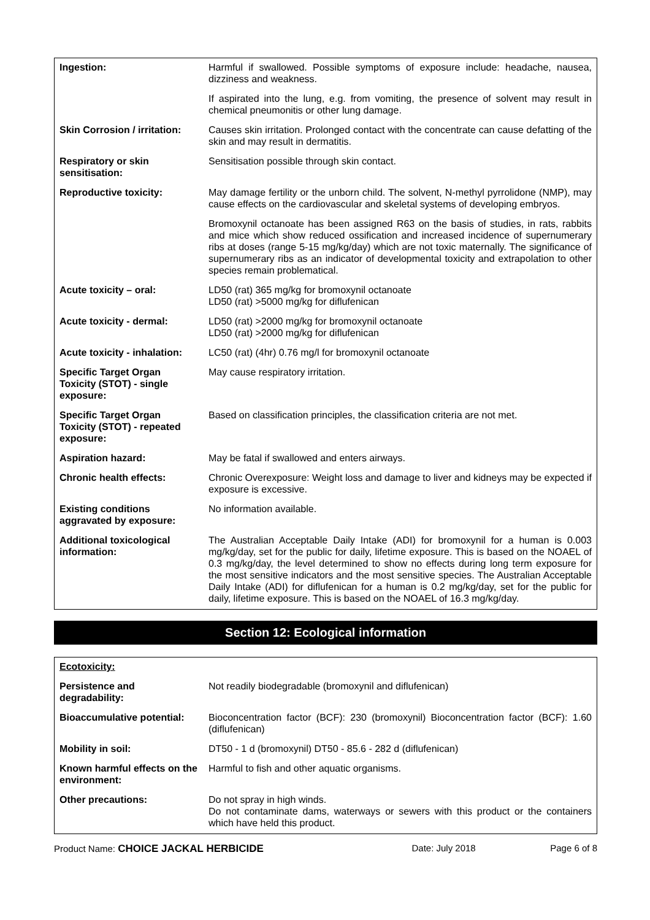| Ingestion: | Harmful if swallowed. Possible symptoms of exposure include: headache, nausea, dizziness and weakness. |
| | If aspirated into the lung, e.g. from vomiting, the presence of solvent may result in chemical pneumonitis or other lung damage. |
| Skin Corrosion / irritation: | Causes skin irritation. Prolonged contact with the concentrate can cause defatting of the skin and may result in dermatitis. |
| Respiratory or skin sensitisation: | Sensitisation possible through skin contact. |
| Reproductive toxicity: | May damage fertility or the unborn child. The solvent, N-methyl pyrrolidone (NMP), may cause effects on the cardiovascular and skeletal systems of developing embryos. |
| | Bromoxynil octanoate has been assigned R63 on the basis of studies, in rats, rabbits and mice which show reduced ossification and increased incidence of supernumerary ribs at doses (range 5-15 mg/kg/day) which are not toxic maternally. The significance of supernumerary ribs as an indicator of developmental toxicity and extrapolation to other species remain problematical. |
| Acute toxicity – oral: | LD50 (rat) 365 mg/kg for bromoxynil octanoate LD50 (rat) >5000 mg/kg for diflufenican |
| Acute toxicity - dermal: | LD50 (rat) >2000 mg/kg for bromoxynil octanoate LD50 (rat) >2000 mg/kg for diflufenican |
| Acute toxicity - inhalation: | LC50 (rat) (4hr) 0.76 mg/l for bromoxynil octanoate |
| Specific Target Organ Toxicity (STOT) - single exposure: | May cause respiratory irritation. |
| Specific Target Organ Toxicity (STOT) - repeated exposure: | Based on classification principles, the classification criteria are not met. |
| Aspiration hazard: | May be fatal if swallowed and enters airways. |
| Chronic health effects: | Chronic Overexposure: Weight loss and damage to liver and kidneys may be expected if exposure is excessive. |
| Existing conditions aggravated by exposure: | No information available. |
| Additional toxicological information: | The Australian Acceptable Daily Intake (ADI) for bromoxynil for a human is 0.003 mg/kg/day, set for the public for daily, lifetime exposure. This is based on the NOAEL of 0.3 mg/kg/day, the level determined to show no effects during long term exposure for the most sensitive indicators and the most sensitive species. The Australian Acceptable Daily Intake (ADI) for diflufenican for a human is 0.2 mg/kg/day, set for the public for daily, lifetime exposure. This is based on the NOAEL of 16.3 mg/kg/day. |
Section 12: Ecological information
| Ecotoxicity: | |
| Persistence and degradability: | Not readily biodegradable (bromoxynil and diflufenican) |
| Bioaccumulative potential: | Bioconcentration factor (BCF): 230 (bromoxynil) Bioconcentration factor (BCF): 1.60 (diflufenican) |
| Mobility in soil: | DT50 - 1 d (bromoxynil) DT50 - 85.6 - 282 d (diflufenican) |
| Known harmful effects on the environment: | Harmful to fish and other aquatic organisms. |
| Other precautions: | Do not spray in high winds. Do not contaminate dams, waterways or sewers with this product or the containers which have held this product. |
Product Name: CHOICE JACKAL HERBICIDE Date: July 2018 Page 6 of 8